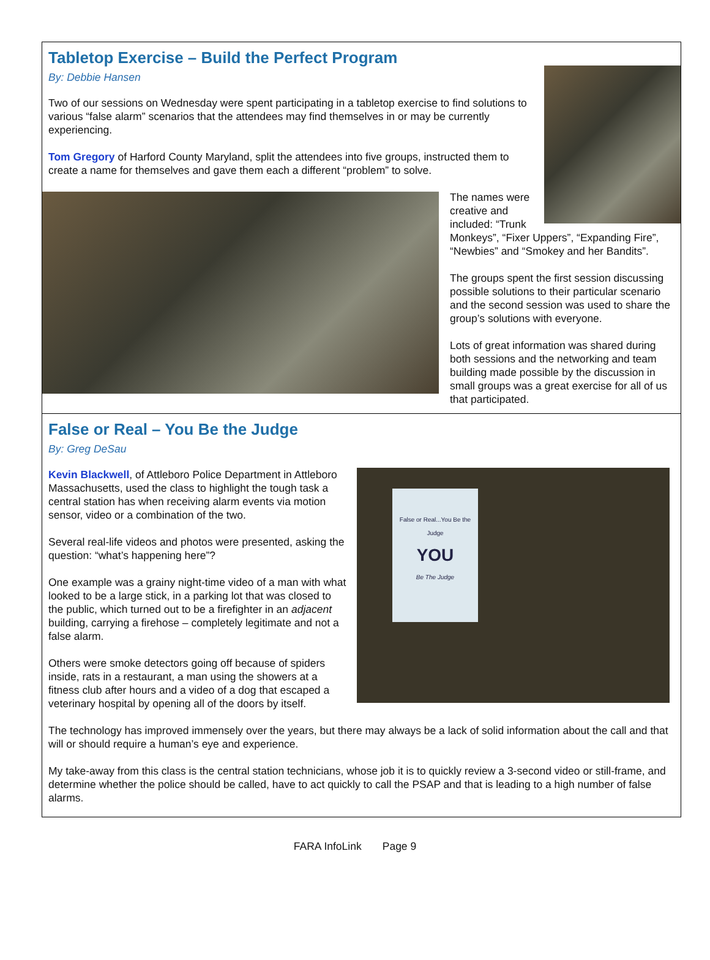Tabletop Exercise – Build the Perfect Program
By: Debbie Hansen
Two of our sessions on Wednesday were spent participating in a tabletop exercise to find solutions to various “false alarm” scenarios that the attendees may find themselves in or may be currently experiencing.
Tom Gregory of Harford County Maryland, split the attendees into five groups, instructed them to create a name for themselves and gave them each a different “problem” to solve.
The names were creative and included: “Trunk Monkeys”, “Fixer Uppers”, “Expanding Fire”, “Newbies” and “Smokey and her Bandits”.
The groups spent the first session discussing possible solutions to their particular scenario and the second session was used to share the group’s solutions with everyone.
Lots of great information was shared during both sessions and the networking and team building made possible by the discussion in small groups was a great exercise for all of us that participated.
False or Real – You Be the Judge
By: Greg DeSau
False or Real...You Be the Judge
YOU
Be The Judge
Kevin Blackwell, of Attleboro Police Department in Attleboro Massachusetts, used the class to highlight the tough task a central station has when receiving alarm events via motion sensor, video or a combination of the two.
Several real-life videos and photos were presented, asking the question: “what’s happening here”?
One example was a grainy night-time video of a man with what looked to be a large stick, in a parking lot that was closed to the public, which turned out to be a firefighter in an adjacent building, carrying a firehose – completely legitimate and not a false alarm.
Others were smoke detectors going off because of spiders inside, rats in a restaurant, a man using the showers at a fitness club after hours and a video of a dog that escaped a veterinary hospital by opening all of the doors by itself.
The technology has improved immensely over the years, but there may always be a lack of solid information about the call and that will or should require a human’s eye and experience.
My take-away from this class is the central station technicians, whose job it is to quickly review a 3-second video or still-frame, and determine whether the police should be called, have to act quickly to call the PSAP and that is leading to a high number of false alarms.
FARA InfoLink Page 9